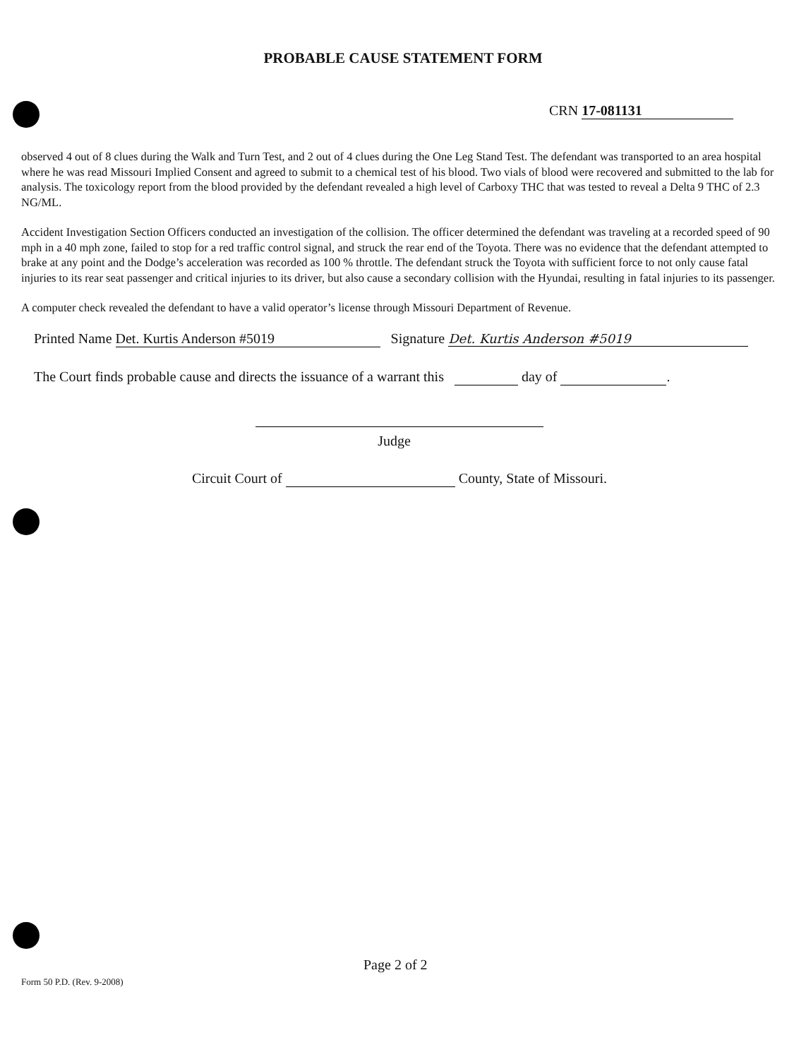PROBABLE CAUSE STATEMENT FORM
CRN 17-081131
observed 4 out of 8 clues during the Walk and Turn Test, and 2 out of 4 clues during the One Leg Stand Test. The defendant was transported to an area hospital where he was read Missouri Implied Consent and agreed to submit to a chemical test of his blood. Two vials of blood were recovered and submitted to the lab for analysis. The toxicology report from the blood provided by the defendant revealed a high level of Carboxy THC that was tested to reveal a Delta 9 THC of 2.3 NG/ML.
Accident Investigation Section Officers conducted an investigation of the collision. The officer determined the defendant was traveling at a recorded speed of 90 mph in a 40 mph zone, failed to stop for a red traffic control signal, and struck the rear end of the Toyota. There was no evidence that the defendant attempted to brake at any point and the Dodge’s acceleration was recorded as 100 % throttle. The defendant struck the Toyota with sufficient force to not only cause fatal injuries to its rear seat passenger and critical injuries to its driver, but also cause a secondary collision with the Hyundai, resulting in fatal injuries to its passenger.
A computer check revealed the defendant to have a valid operator’s license through Missouri Department of Revenue.
Printed Name Det. Kurtis Anderson #5019 Signature Det. Kurtis Anderson #5019
The Court finds probable cause and directs the issuance of a warrant this day of .
Judge
Circuit Court of County, State of Missouri.
Page 2 of 2
Form 50 P.D. (Rev. 9-2008)